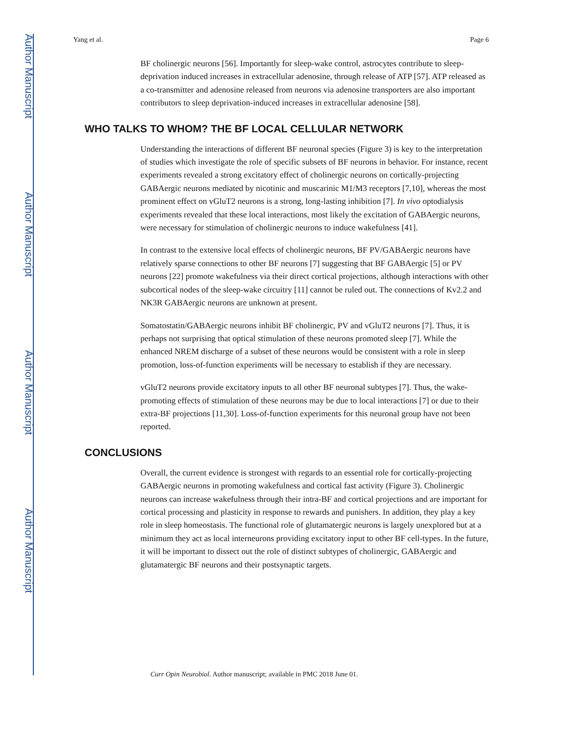Author Manuscript
Author Manuscript
Author Manuscript
Author Manuscript
Yang et al. Page 6
BF cholinergic neurons [56]. Importantly for sleep-wake control, astrocytes contribute to sleep-deprivation induced increases in extracellular adenosine, through release of ATP [57]. ATP released as a co-transmitter and adenosine released from neurons via adenosine transporters are also important contributors to sleep deprivation-induced increases in extracellular adenosine [58].
WHO TALKS TO WHOM? THE BF LOCAL CELLULAR NETWORK
Understanding the interactions of different BF neuronal species (Figure 3) is key to the interpretation of studies which investigate the role of specific subsets of BF neurons in behavior. For instance, recent experiments revealed a strong excitatory effect of cholinergic neurons on cortically-projecting GABAergic neurons mediated by nicotinic and muscarinic M1/M3 receptors [7,10], whereas the most prominent effect on vGluT2 neurons is a strong, long-lasting inhibition [7]. In vivo optodialysis experiments revealed that these local interactions, most likely the excitation of GABAergic neurons, were necessary for stimulation of cholinergic neurons to induce wakefulness [41].
In contrast to the extensive local effects of cholinergic neurons, BF PV/GABAergic neurons have relatively sparse connections to other BF neurons [7] suggesting that BF GABAergic [5] or PV neurons [22] promote wakefulness via their direct cortical projections, although interactions with other subcortical nodes of the sleep-wake circuitry [11] cannot be ruled out. The connections of Kv2.2 and NK3R GABAergic neurons are unknown at present.
Somatostatin/GABAergic neurons inhibit BF cholinergic, PV and vGluT2 neurons [7]. Thus, it is perhaps not surprising that optical stimulation of these neurons promoted sleep [7]. While the enhanced NREM discharge of a subset of these neurons would be consistent with a role in sleep promotion, loss-of-function experiments will be necessary to establish if they are necessary.
vGluT2 neurons provide excitatory inputs to all other BF neuronal subtypes [7]. Thus, the wake-promoting effects of stimulation of these neurons may be due to local interactions [7] or due to their extra-BF projections [11,30]. Loss-of-function experiments for this neuronal group have not been reported.
CONCLUSIONS
Overall, the current evidence is strongest with regards to an essential role for cortically-projecting GABAergic neurons in promoting wakefulness and cortical fast activity (Figure 3). Cholinergic neurons can increase wakefulness through their intra-BF and cortical projections and are important for cortical processing and plasticity in response to rewards and punishers. In addition, they play a key role in sleep homeostasis. The functional role of glutamatergic neurons is largely unexplored but at a minimum they act as local interneurons providing excitatory input to other BF cell-types. In the future, it will be important to dissect out the role of distinct subtypes of cholinergic, GABAergic and glutamatergic BF neurons and their postsynaptic targets.
Curr Opin Neurobiol. Author manuscript; available in PMC 2018 June 01.